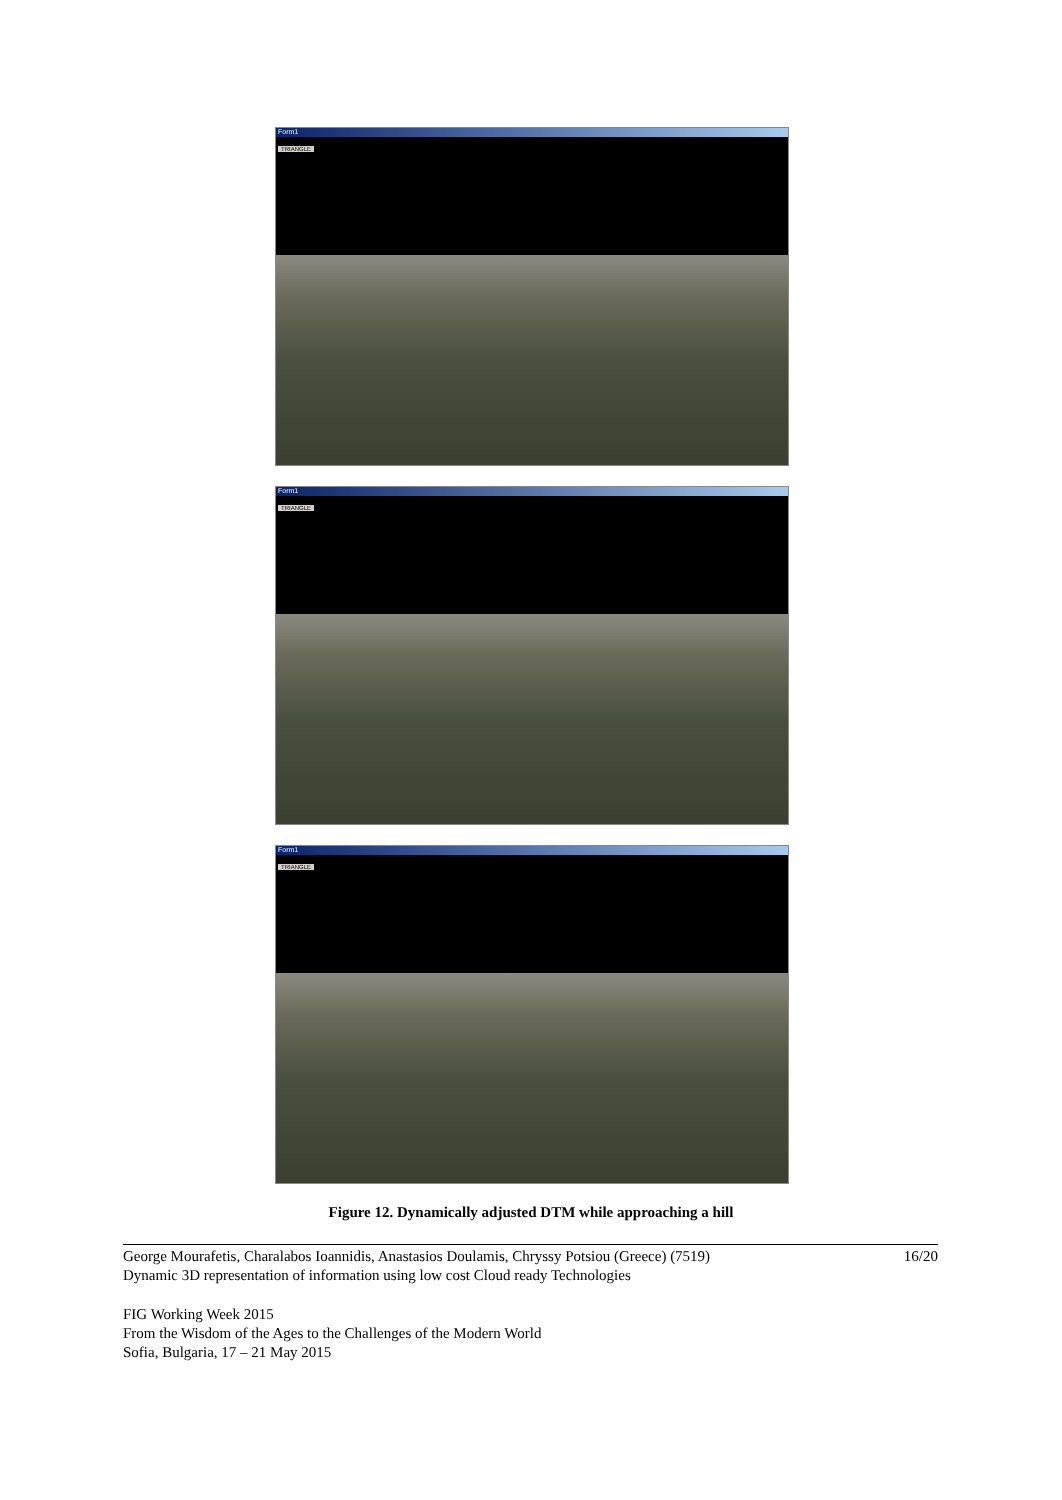Form1
TRIANGLE
Form1
TRIANGLE
Form1
TRIANGLE
Figure 12. Dynamically adjusted DTM while approaching a hill
George Mourafetis, Charalabos Ioannidis, Anastasios Doulamis, Chryssy Potsiou (Greece) (7519)
Dynamic 3D representation of information using low cost Cloud ready Technologies
16/20
FIG Working Week 2015
From the Wisdom of the Ages to the Challenges of the Modern World
Sofia, Bulgaria, 17 – 21 May 2015